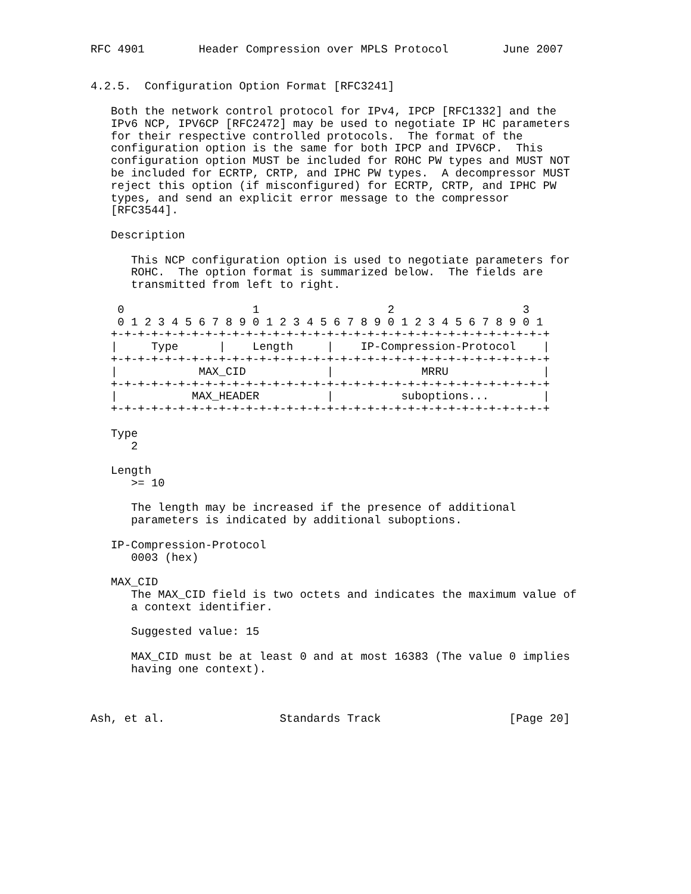RFC 4901        Header Compression over MPLS Protocol        June 2007


4.2.5.  Configuration Option Format [RFC3241]

   Both the network control protocol for IPv4, IPCP [RFC1332] and the
   IPv6 NCP, IPV6CP [RFC2472] may be used to negotiate IP HC parameters
   for their respective controlled protocols.  The format of the
   configuration option is the same for both IPCP and IPV6CP.  This
   configuration option MUST be included for ROHC PW types and MUST NOT
   be included for ECRTP, CRTP, and IPHC PW types.  A decompressor MUST
   reject this option (if misconfigured) for ECRTP, CRTP, and IPHC PW
   types, and send an explicit error message to the compressor
   [RFC3544].

   Description

      This NCP configuration option is used to negotiate parameters for
      ROHC.  The option format is summarized below.  The fields are
      transmitted from left to right.

    0                   1                   2                   3
    0 1 2 3 4 5 6 7 8 9 0 1 2 3 4 5 6 7 8 9 0 1 2 3 4 5 6 7 8 9 0 1
   +-+-+-+-+-+-+-+-+-+-+-+-+-+-+-+-+-+-+-+-+-+-+-+-+-+-+-+-+-+-+-+-+
   |     Type      |    Length     |    IP-Compression-Protocol    |
   +-+-+-+-+-+-+-+-+-+-+-+-+-+-+-+-+-+-+-+-+-+-+-+-+-+-+-+-+-+-+-+-+
   |            MAX_CID            |             MRRU              |
   +-+-+-+-+-+-+-+-+-+-+-+-+-+-+-+-+-+-+-+-+-+-+-+-+-+-+-+-+-+-+-+-+
   |           MAX_HEADER          |          suboptions...        |
   +-+-+-+-+-+-+-+-+-+-+-+-+-+-+-+-+-+-+-+-+-+-+-+-+-+-+-+-+-+-+-+-+

   Type
      2

   Length
      >= 10

      The length may be increased if the presence of additional
      parameters is indicated by additional suboptions.

   IP-Compression-Protocol
      0003 (hex)

   MAX_CID
      The MAX_CID field is two octets and indicates the maximum value of
      a context identifier.

      Suggested value: 15

      MAX_CID must be at least 0 and at most 16383 (The value 0 implies
      having one context).



Ash, et al.                 Standards Track                   [Page 20]